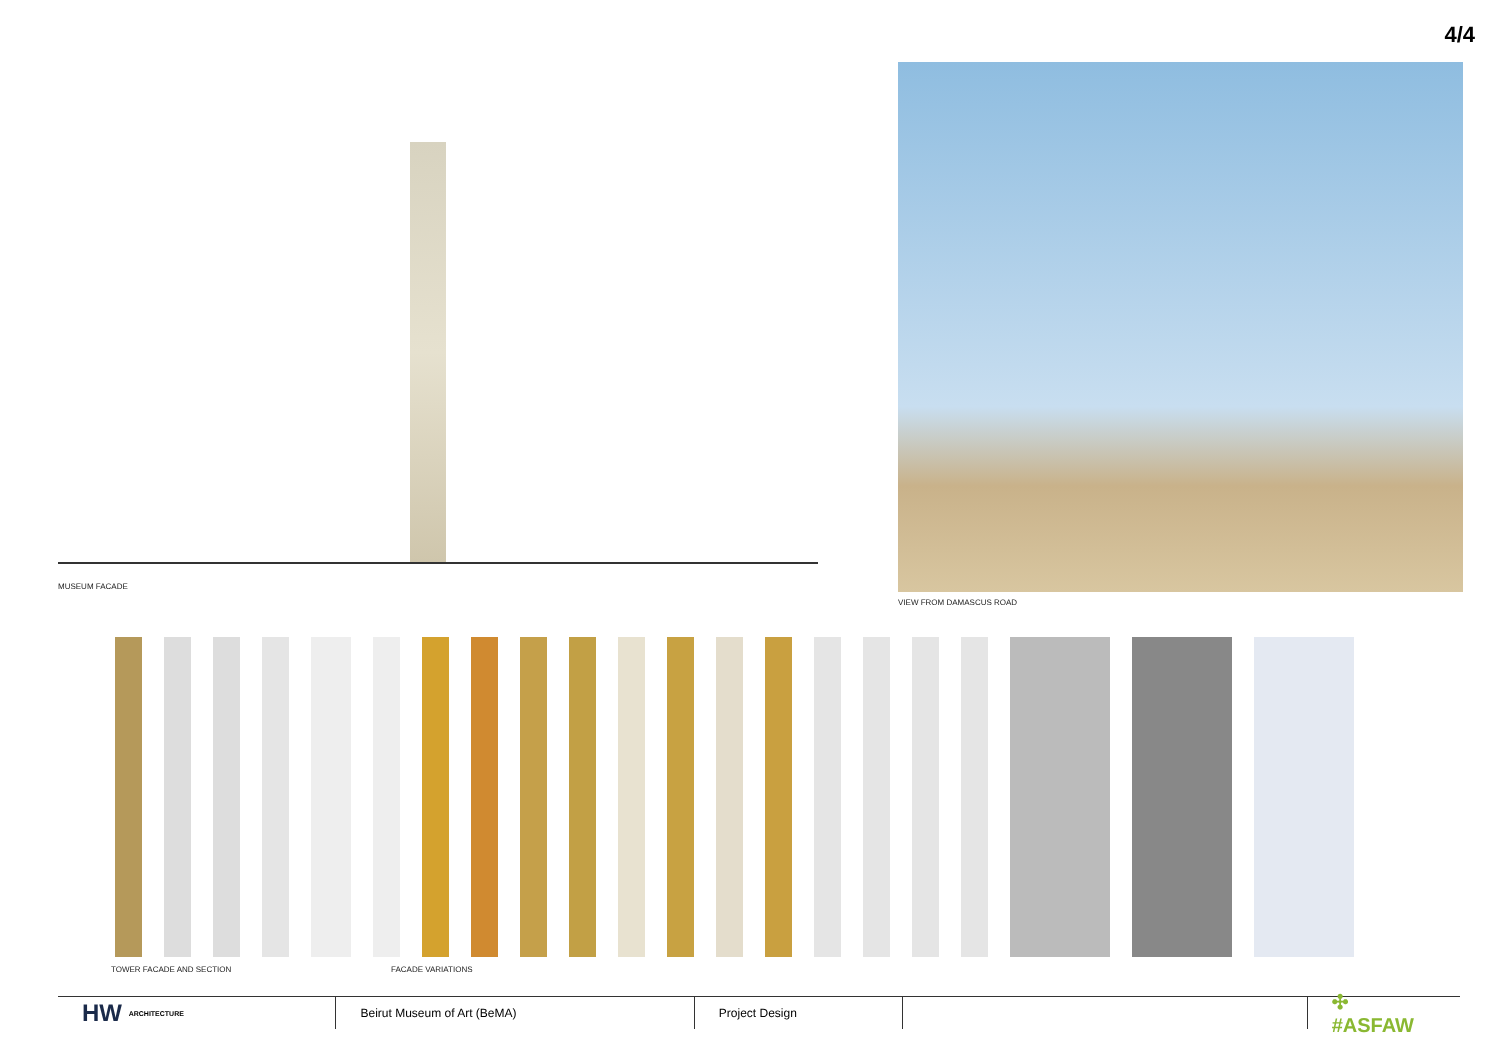4/4
MUSEUM FACADE
VIEW FROM DAMASCUS ROAD
TOWER FACADE AND SECTION FACADE VARIATIONS
HW ARCHITECTURE
Beirut Museum of Art (BeMA) Project Design
✣ #ASFAW